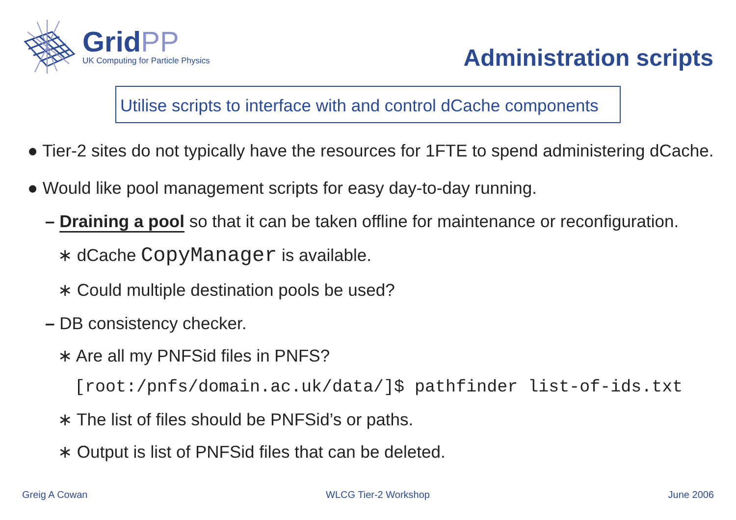GridPP
UK Computing for Particle Physics
Administration scripts
Utilise scripts to interface with and control dCache components
● Tier-2 sites do not typically have the resources for 1FTE to spend administering dCache.
● Would like pool management scripts for easy day-to-day running.
– Draining a pool so that it can be taken offline for maintenance or reconfiguration.
∗ dCache CopyManager is available.
∗ Could multiple destination pools be used?
– DB consistency checker.
∗ Are all my PNFSid files in PNFS?
[root:/pnfs/domain.ac.uk/data/]$ pathfinder list-of-ids.txt
∗ The list of files should be PNFSid’s or paths.
∗ Output is list of PNFSid files that can be deleted.
Greig A Cowan WLCG Tier-2 Workshop June 2006